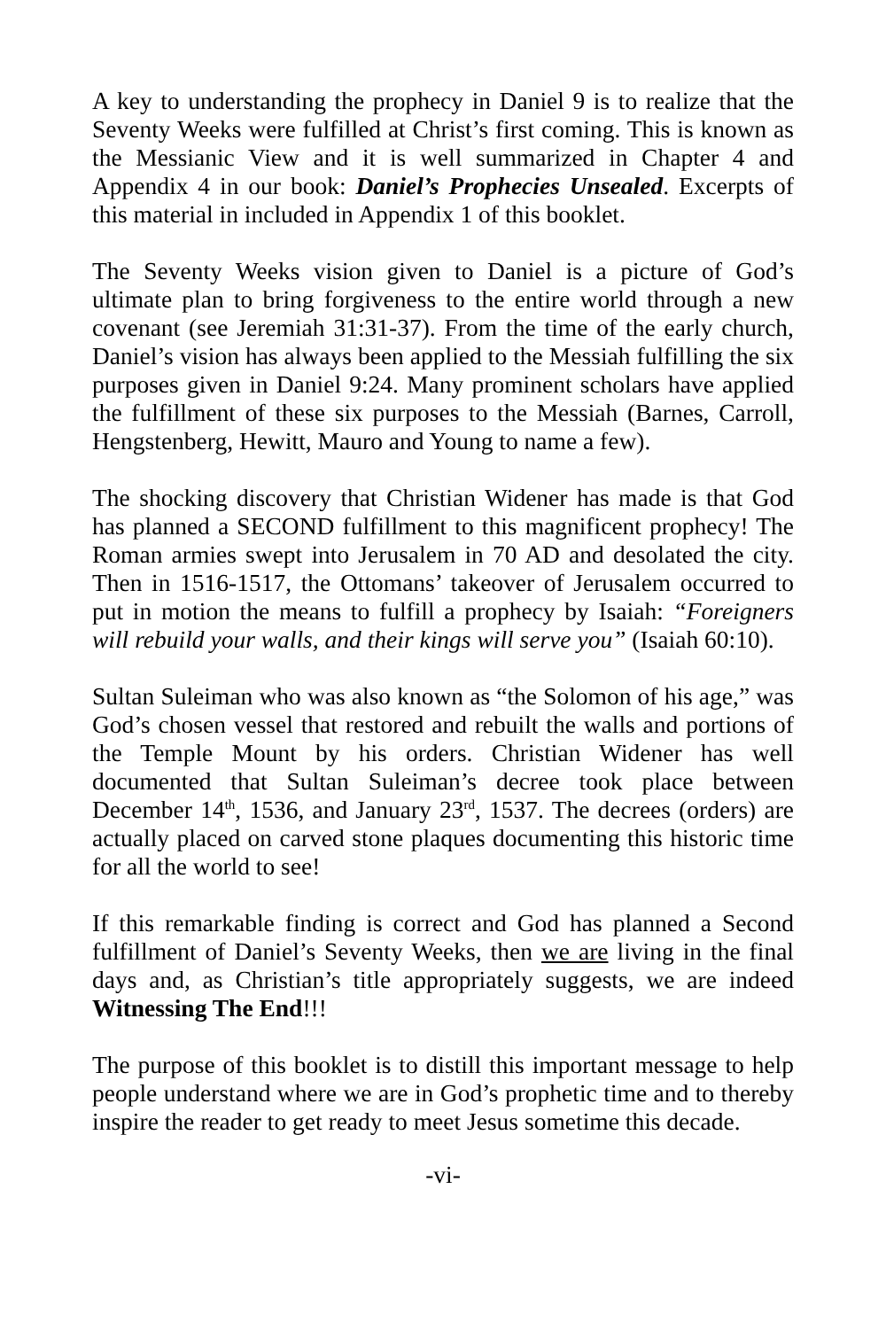A key to understanding the prophecy in Daniel 9 is to realize that the Seventy Weeks were fulfilled at Christ’s first coming. This is known as the Messianic View and it is well summarized in Chapter 4 and Appendix 4 in our book: Daniel’s Prophecies Unsealed. Excerpts of this material in included in Appendix 1 of this booklet.
The Seventy Weeks vision given to Daniel is a picture of God’s ultimate plan to bring forgiveness to the entire world through a new covenant (see Jeremiah 31:31-37). From the time of the early church, Daniel’s vision has always been applied to the Messiah fulfilling the six purposes given in Daniel 9:24. Many prominent scholars have applied the fulfillment of these six purposes to the Messiah (Barnes, Carroll, Hengstenberg, Hewitt, Mauro and Young to name a few).
The shocking discovery that Christian Widener has made is that God has planned a SECOND fulfillment to this magnificent prophecy! The Roman armies swept into Jerusalem in 70 AD and desolated the city. Then in 1516-1517, the Ottomans’ takeover of Jerusalem occurred to put in motion the means to fulfill a prophecy by Isaiah: “Foreigners will rebuild your walls, and their kings will serve you” (Isaiah 60:10).
Sultan Suleiman who was also known as “the Solomon of his age,” was God’s chosen vessel that restored and rebuilt the walls and portions of the Temple Mount by his orders. Christian Widener has well documented that Sultan Suleiman’s decree took place between December 14<sup>th</sup>, 1536, and January 23<sup>rd</sup>, 1537. The decrees (orders) are actually placed on carved stone plaques documenting this historic time for all the world to see!
If this remarkable finding is correct and God has planned a Second fulfillment of Daniel’s Seventy Weeks, then we are living in the final days and, as Christian’s title appropriately suggests, we are indeed Witnessing The End!!!
The purpose of this booklet is to distill this important message to help people understand where we are in God’s prophetic time and to thereby inspire the reader to get ready to meet Jesus sometime this decade.
-vi-